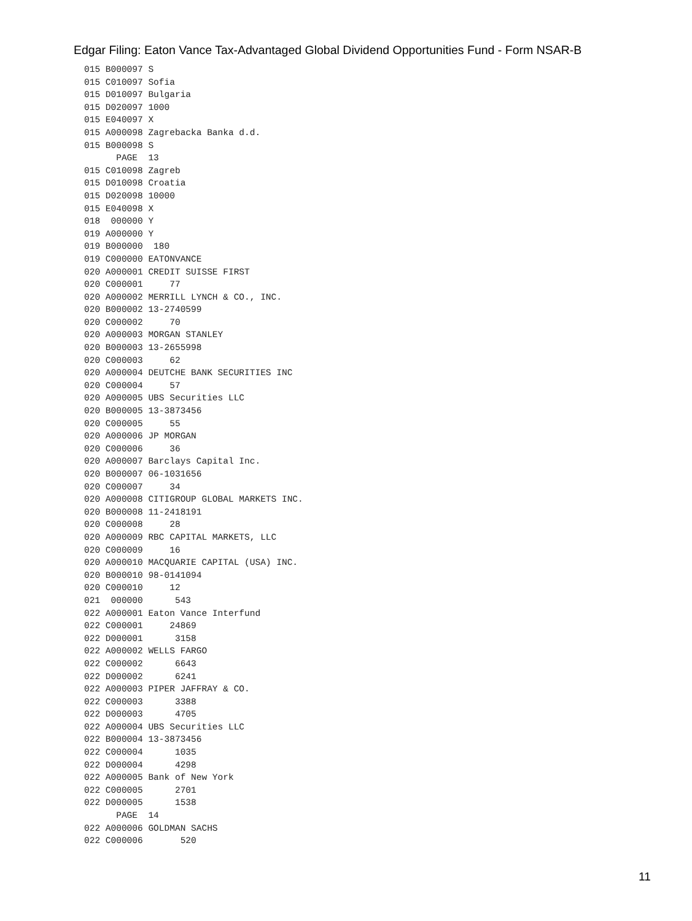Edgar Filing: Eaton Vance Tax-Advantaged Global Dividend Opportunities Fund - Form NSAR-B
015 B000097 S
015 C010097 Sofia
015 D010097 Bulgaria
015 D020097 1000
015 E040097 X
015 A000098 Zagrebacka Banka d.d.
015 B000098 S
      PAGE  13
015 C010098 Zagreb
015 D010098 Croatia
015 D020098 10000
015 E040098 X
018  000000 Y
019 A000000 Y
019 B000000  180
019 C000000 EATONVANCE
020 A000001 CREDIT SUISSE FIRST
020 C000001     77
020 A000002 MERRILL LYNCH & CO., INC.
020 B000002 13-2740599
020 C000002     70
020 A000003 MORGAN STANLEY
020 B000003 13-2655998
020 C000003     62
020 A000004 DEUTCHE BANK SECURITIES INC
020 C000004     57
020 A000005 UBS Securities LLC
020 B000005 13-3873456
020 C000005     55
020 A000006 JP MORGAN
020 C000006     36
020 A000007 Barclays Capital Inc.
020 B000007 06-1031656
020 C000007     34
020 A000008 CITIGROUP GLOBAL MARKETS INC.
020 B000008 11-2418191
020 C000008     28
020 A000009 RBC CAPITAL MARKETS, LLC
020 C000009     16
020 A000010 MACQUARIE CAPITAL (USA) INC.
020 B000010 98-0141094
020 C000010     12
021  000000      543
022 A000001 Eaton Vance Interfund
022 C000001     24869
022 D000001      3158
022 A000002 WELLS FARGO
022 C000002      6643
022 D000002      6241
022 A000003 PIPER JAFFRAY & CO.
022 C000003      3388
022 D000003      4705
022 A000004 UBS Securities LLC
022 B000004 13-3873456
022 C000004      1035
022 D000004      4298
022 A000005 Bank of New York
022 C000005      2701
022 D000005      1538
      PAGE  14
022 A000006 GOLDMAN SACHS
022 C000006       520
11